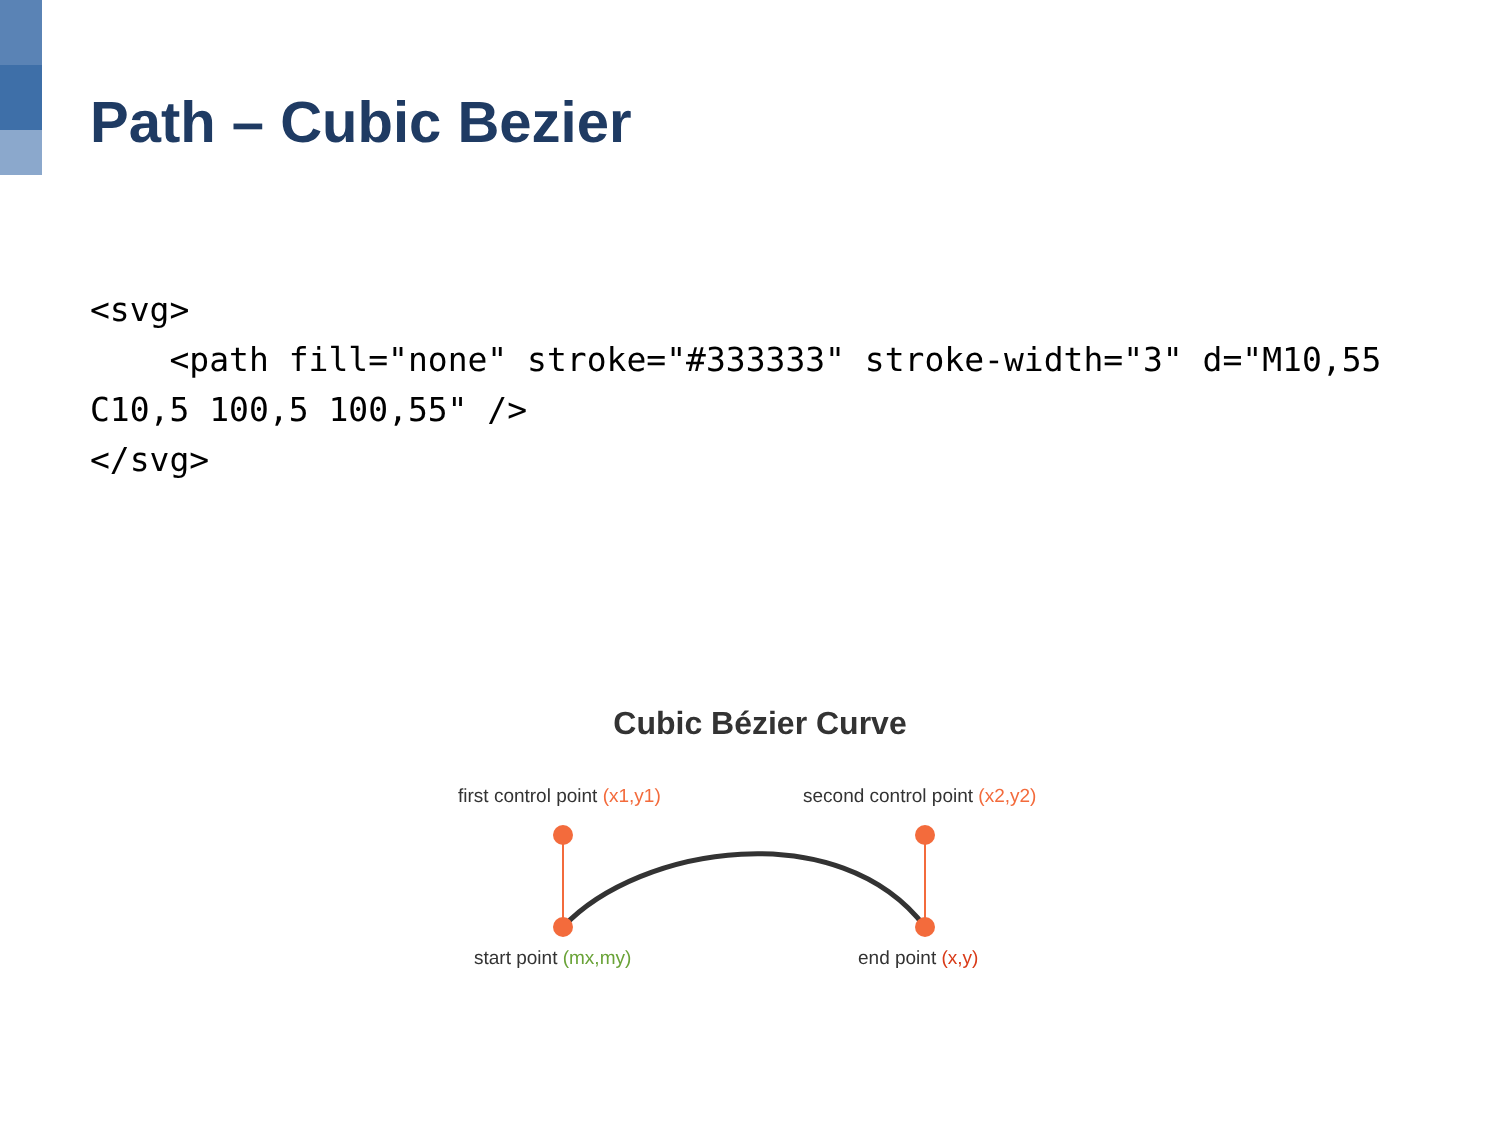Path – Cubic Bezier
<svg>
    <path fill="none" stroke="#333333" stroke-width="3" d="M10,55 C10,5 100,5 100,55" />
</svg>
Cubic Bézier Curve
first control point (x1,y1) second control point (x2,y2)
start point (mx,my) end point (x,y)